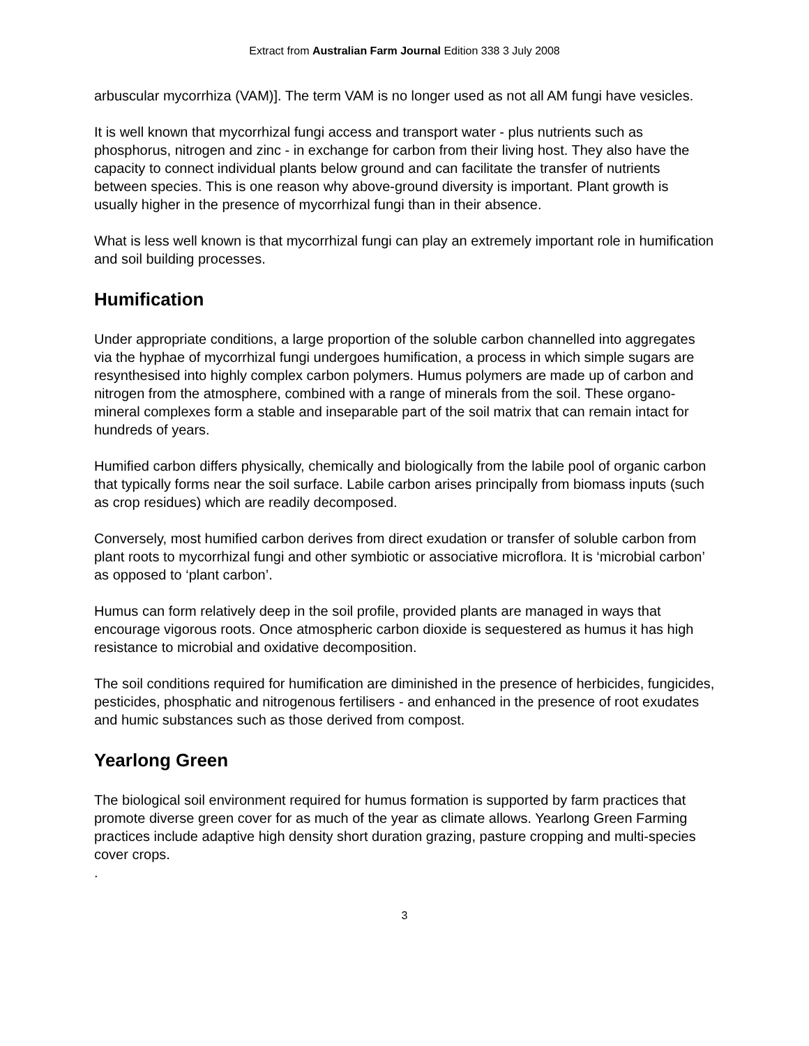Extract from Australian Farm Journal Edition 338 3 July 2008
arbuscular mycorrhiza (VAM)]. The term VAM is no longer used as not all AM fungi have vesicles.
It is well known that mycorrhizal fungi access and transport water - plus nutrients such as phosphorus, nitrogen and zinc - in exchange for carbon from their living host. They also have the capacity to connect individual plants below ground and can facilitate the transfer of nutrients between species. This is one reason why above-ground diversity is important. Plant growth is usually higher in the presence of mycorrhizal fungi than in their absence.
What is less well known is that mycorrhizal fungi can play an extremely important role in humification and soil building processes.
Humification
Under appropriate conditions, a large proportion of the soluble carbon channelled into aggregates via the hyphae of mycorrhizal fungi undergoes humification, a process in which simple sugars are resynthesised into highly complex carbon polymers. Humus polymers are made up of carbon and nitrogen from the atmosphere, combined with a range of minerals from the soil. These organo-mineral complexes form a stable and inseparable part of the soil matrix that can remain intact for hundreds of years.
Humified carbon differs physically, chemically and biologically from the labile pool of organic carbon that typically forms near the soil surface. Labile carbon arises principally from biomass inputs (such as crop residues) which are readily decomposed.
Conversely, most humified carbon derives from direct exudation or transfer of soluble carbon from plant roots to mycorrhizal fungi and other symbiotic or associative microflora. It is ‘microbial carbon’ as opposed to ‘plant carbon’.
Humus can form relatively deep in the soil profile, provided plants are managed in ways that encourage vigorous roots. Once atmospheric carbon dioxide is sequestered as humus it has high resistance to microbial and oxidative decomposition.
The soil conditions required for humification are diminished in the presence of herbicides, fungicides, pesticides, phosphatic and nitrogenous fertilisers - and enhanced in the presence of root exudates and humic substances such as those derived from compost.
Yearlong Green
The biological soil environment required for humus formation is supported by farm practices that promote diverse green cover for as much of the year as climate allows. Yearlong Green Farming practices include adaptive high density short duration grazing, pasture cropping and multi-species cover crops.
.
3